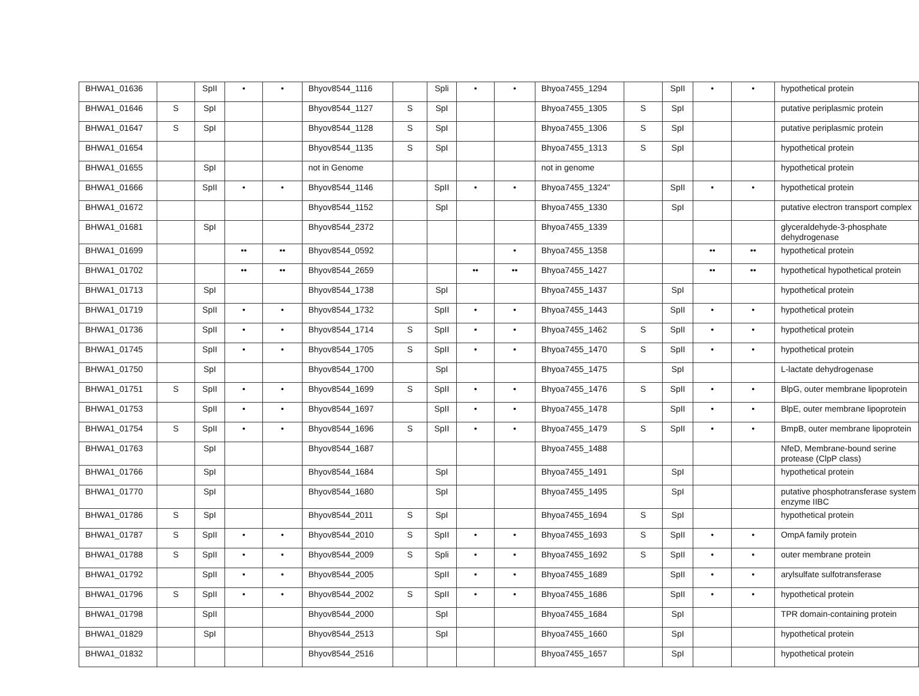| BHWA1_01636 | | SpII | • | • | Bhyov8544_1116 | | Spli | • | • | Bhyoa7455_1294 | | SpII | • | • | hypothetical protein |
| BHWA1_01646 | S | SpI | | | Bhyov8544_1127 | S | SpI | | | Bhyoa7455_1305 | S | SpI | | | putative periplasmic protein |
| BHWA1_01647 | S | SpI | | | Bhyov8544_1128 | S | SpI | | | Bhyoa7455_1306 | S | SpI | | | putative periplasmic protein |
| BHWA1_01654 | | | | | Bhyov8544_1135 | S | SpI | | | Bhyoa7455_1313 | S | SpI | | | hypothetical protein |
| BHWA1_01655 | | SpI | | | not in Genome | | | | | not in genome | | | | | hypothetical protein |
| BHWA1_01666 | | SpII | • | • | Bhyov8544_1146 | | SpII | • | • | Bhyoa7455_1324" | | SpII | • | • | hypothetical protein |
| BHWA1_01672 | | | | | Bhyov8544_1152 | | SpI | | | Bhyoa7455_1330 | | SpI | | | putative electron transport complex |
| BHWA1_01681 | | SpI | | | Bhyov8544_2372 | | | | | Bhyoa7455_1339 | | | | | glyceraldehyde-3-phosphate dehydrogenase |
| BHWA1_01699 | | | •• | •• | Bhyov8544_0592 | | | | • | Bhyoa7455_1358 | | | •• | •• | hypothetical protein |
| BHWA1_01702 | | | •• | •• | Bhyov8544_2659 | | | •• | •• | Bhyoa7455_1427 | | | •• | •• | hypothetical hypothetical protein |
| BHWA1_01713 | | SpI | | | Bhyov8544_1738 | | SpI | | | Bhyoa7455_1437 | | SpI | | | hypothetical protein |
| BHWA1_01719 | | SpII | • | • | Bhyov8544_1732 | | SpII | • | • | Bhyoa7455_1443 | | SpII | • | • | hypothetical protein |
| BHWA1_01736 | | SpII | • | • | Bhyov8544_1714 | S | SpII | • | • | Bhyoa7455_1462 | S | SpII | • | • | hypothetical protein |
| BHWA1_01745 | | SpII | • | • | Bhyov8544_1705 | S | SpII | • | • | Bhyoa7455_1470 | S | SpII | • | • | hypothetical protein |
| BHWA1_01750 | | SpI | | | Bhyov8544_1700 | | SpI | | | Bhyoa7455_1475 | | SpI | | | L-lactate dehydrogenase |
| BHWA1_01751 | S | SpII | • | • | Bhyov8544_1699 | S | SpII | • | • | Bhyoa7455_1476 | S | SpII | • | • | BlpG, outer membrane lipoprotein |
| BHWA1_01753 | | SpII | • | • | Bhyov8544_1697 | | SpII | • | • | Bhyoa7455_1478 | | SpII | • | • | BlpE, outer membrane lipoprotein |
| BHWA1_01754 | S | SpII | • | • | Bhyov8544_1696 | S | SpII | • | • | Bhyoa7455_1479 | S | SpII | • | • | BmpB, outer membrane lipoprotein |
| BHWA1_01763 | | SpI | | | Bhyov8544_1687 | | | | | Bhyoa7455_1488 | | | | | NfeD, Membrane-bound serine protease (ClpP class) |
| BHWA1_01766 | | SpI | | | Bhyov8544_1684 | | SpI | | | Bhyoa7455_1491 | | SpI | | | hypothetical protein |
| BHWA1_01770 | | SpI | | | Bhyov8544_1680 | | SpI | | | Bhyoa7455_1495 | | SpI | | | putative phosphotransferase system enzyme IIBC |
| BHWA1_01786 | S | SpI | | | Bhyov8544_2011 | S | SpI | | | Bhyoa7455_1694 | S | SpI | | | hypothetical protein |
| BHWA1_01787 | S | SpII | • | • | Bhyov8544_2010 | S | SpII | • | • | Bhyoa7455_1693 | S | SpII | • | • | OmpA family protein |
| BHWA1_01788 | S | SpII | • | • | Bhyov8544_2009 | S | Spli | • | • | Bhyoa7455_1692 | S | SpII | • | • | outer membrane protein |
| BHWA1_01792 | | SpII | • | • | Bhyov8544_2005 | | SpII | • | • | Bhyoa7455_1689 | | SpII | • | • | arylsulfate sulfotransferase |
| BHWA1_01796 | S | SpII | • | • | Bhyov8544_2002 | S | SpII | • | • | Bhyoa7455_1686 | | SpII | • | • | hypothetical protein |
| BHWA1_01798 | | SpII | | | Bhyov8544_2000 | | SpI | | | Bhyoa7455_1684 | | SpI | | | TPR domain-containing protein |
| BHWA1_01829 | | SpI | | | Bhyov8544_2513 | | SpI | | | Bhyoa7455_1660 | | SpI | | | hypothetical protein |
| BHWA1_01832 | | | | | Bhyov8544_2516 | | | | | Bhyoa7455_1657 | | SpI | | | hypothetical protein |